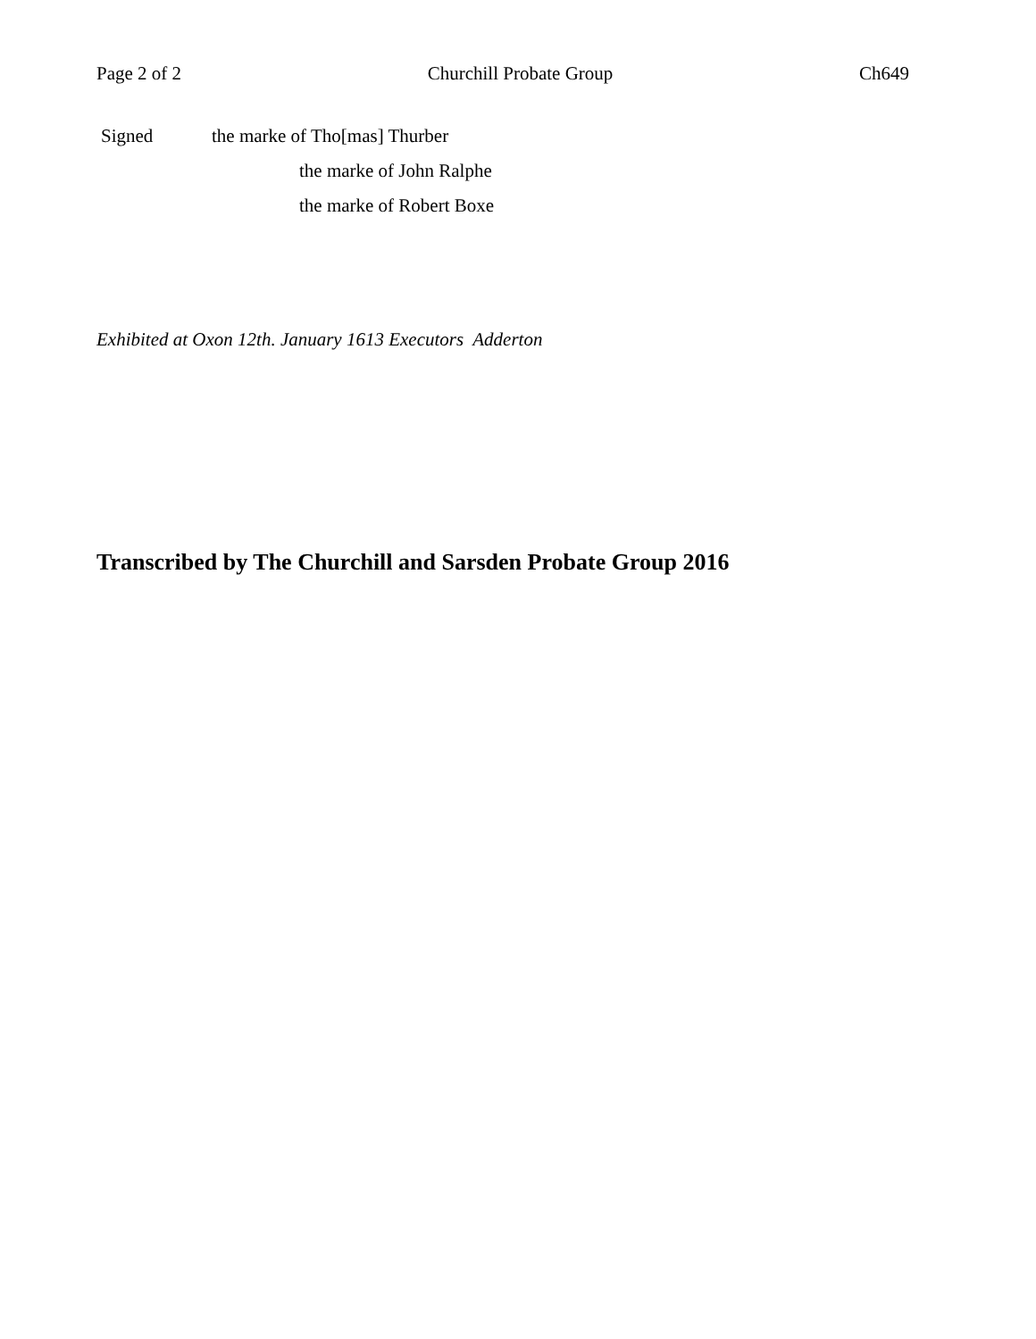Page 2 of 2 Churchill Probate Group Ch649
Signed the marke of Tho[mas] Thurber
the marke of John Ralphe
the marke of Robert Boxe
Exhibited at Oxon 12th. January 1613 Executors Adderton
Transcribed by The Churchill and Sarsden Probate Group 2016